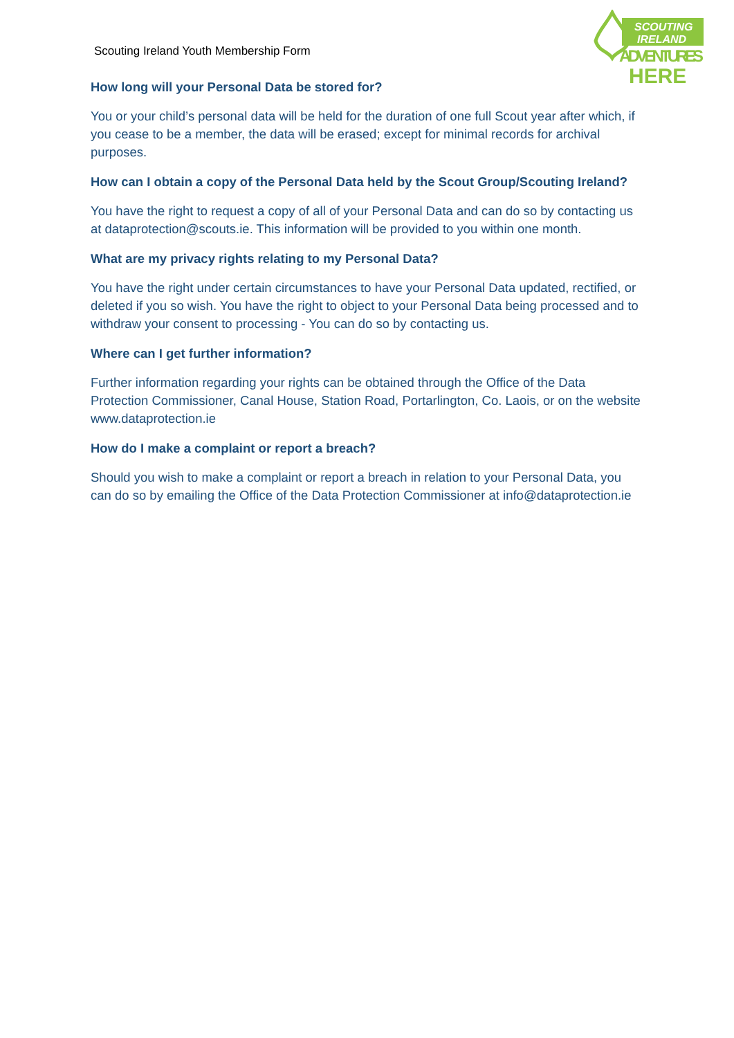Scouting Ireland Youth Membership Form
SCOUTING
IRELAND
ADVENTURES
HERE
How long will your Personal Data be stored for?
You or your child’s personal data will be held for the duration of one full Scout year after which, if you cease to be a member, the data will be erased; except for minimal records for archival purposes.
How can I obtain a copy of the Personal Data held by the Scout Group/Scouting Ireland?
You have the right to request a copy of all of your Personal Data and can do so by contacting us at dataprotection@scouts.ie. This information will be provided to you within one month.
What are my privacy rights relating to my Personal Data?
You have the right under certain circumstances to have your Personal Data updated, rectified, or deleted if you so wish. You have the right to object to your Personal Data being processed and to withdraw your consent to processing - You can do so by contacting us.
Where can I get further information?
Further information regarding your rights can be obtained through the Office of the Data Protection Commissioner, Canal House, Station Road, Portarlington, Co. Laois, or on the website www.dataprotection.ie
How do I make a complaint or report a breach?
Should you wish to make a complaint or report a breach in relation to your Personal Data, you can do so by emailing the Office of the Data Protection Commissioner at info@dataprotection.ie